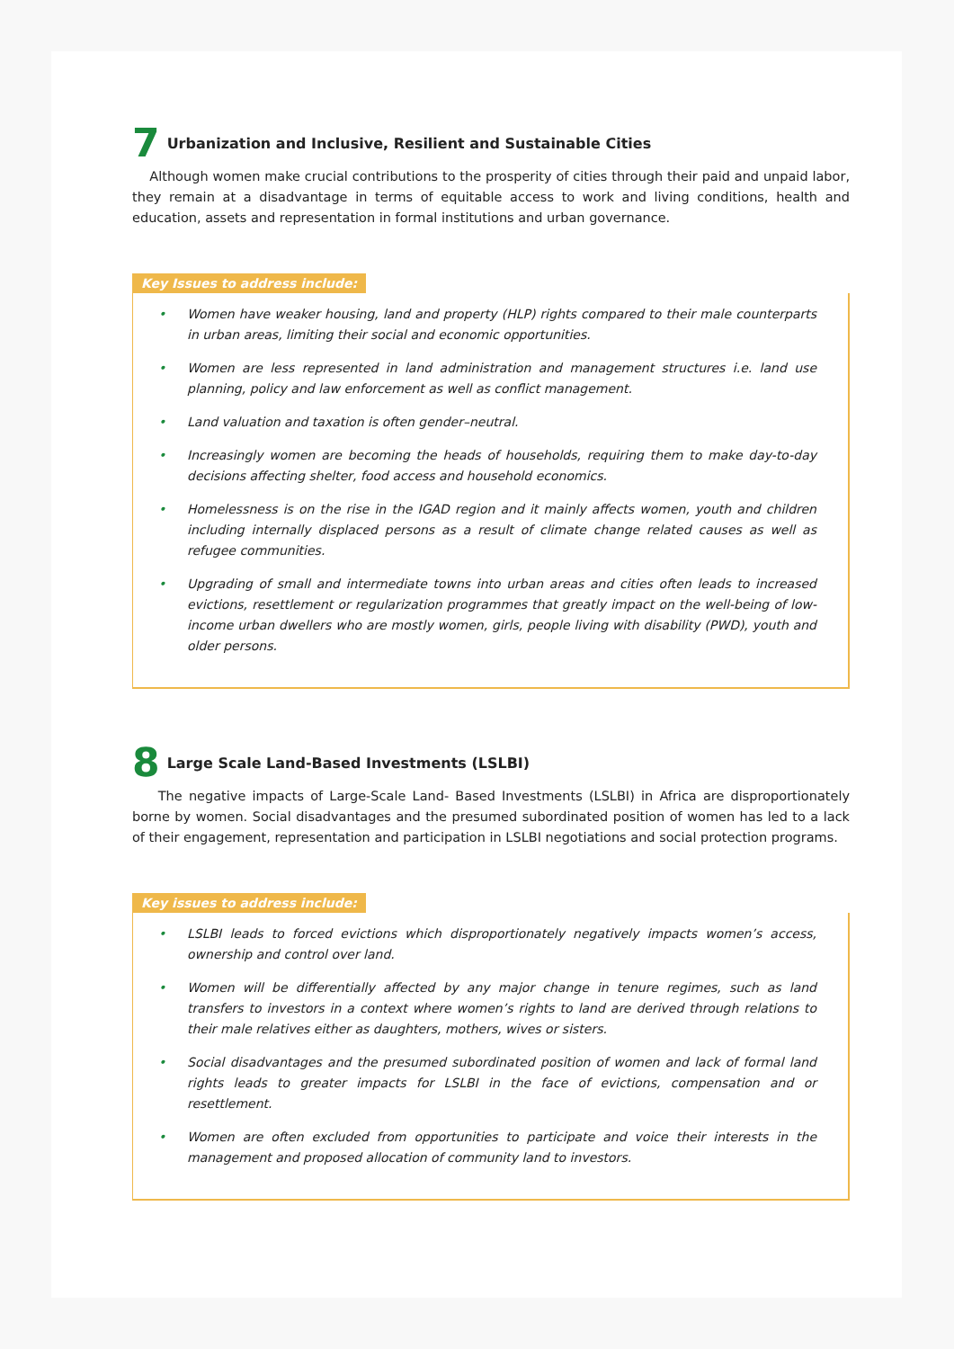7 Urbanization and Inclusive, Resilient and Sustainable Cities
Although women make crucial contributions to the prosperity of cities through their paid and unpaid labor, they remain at a disadvantage in terms of equitable access to work and living conditions, health and education, assets and representation in formal institutions and urban governance.
Key Issues to address include:
• Women have weaker housing, land and property (HLP) rights compared to their male counterparts in urban areas, limiting their social and economic opportunities.
• Women are less represented in land administration and management structures i.e. land use planning, policy and law enforcement as well as conflict management.
• Land valuation and taxation is often gender–neutral.
• Increasingly women are becoming the heads of households, requiring them to make day-to-day decisions affecting shelter, food access and household economics.
• Homelessness is on the rise in the IGAD region and it mainly affects women, youth and children including internally displaced persons as a result of climate change related causes as well as refugee communities.
• Upgrading of small and intermediate towns into urban areas and cities often leads to increased evictions, resettlement or regularization programmes that greatly impact on the well-being of low-income urban dwellers who are mostly women, girls, people living with disability (PWD), youth and older persons.
8 Large Scale Land-Based Investments (LSLBI)
The negative impacts of Large-Scale Land- Based Investments (LSLBI) in Africa are disproportionately borne by women. Social disadvantages and the presumed subordinated position of women has led to a lack of their engagement, representation and participation in LSLBI negotiations and social protection programs.
Key issues to address include:
• LSLBI leads to forced evictions which disproportionately negatively impacts women’s access, ownership and control over land.
• Women will be differentially affected by any major change in tenure regimes, such as land transfers to investors in a context where women’s rights to land are derived through relations to their male relatives either as daughters, mothers, wives or sisters.
• Social disadvantages and the presumed subordinated position of women and lack of formal land rights leads to greater impacts for LSLBI in the face of evictions, compensation and or resettlement.
• Women are often excluded from opportunities to participate and voice their interests in the management and proposed allocation of community land to investors.